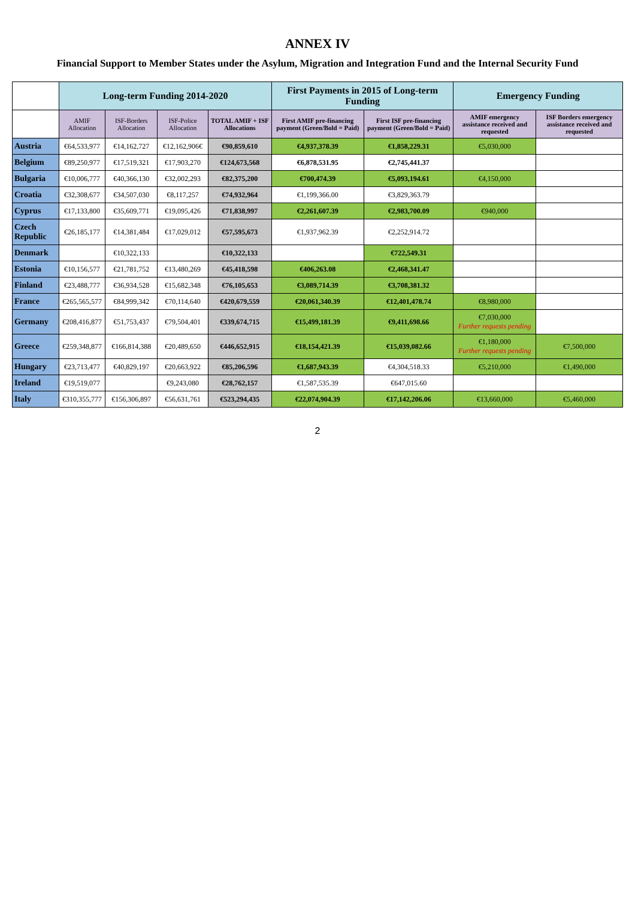ANNEX IV
Financial Support to Member States under the Asylum, Migration and Integration Fund and the Internal Security Fund
| | Long-term Funding 2014-2020 | | | | First Payments in 2015 of Long-term Funding | | Emergency Funding | |
| --- | --- | --- | --- | --- | --- | --- | --- | --- |
| | AMIF Allocation | ISF-Borders Allocation | ISF-Police Allocation | TOTAL AMIF + ISF Allocations | First AMIF pre-financing payment (Green/Bold = Paid) | First ISF pre-financing payment (Green/Bold = Paid) | AMIF emergency assistance received and requested | ISF Borders emergency assistance received and requested |
| Austria | €64,533,977 | €14,162,727 | €12,162,906€ | €90,859,610 | €4,937,378.39 | €1,858,229.31 | €5,030,000 | |
| Belgium | €89,250,977 | €17,519,321 | €17,903,270 | €124,673,568 | €6,878,531.95 | €2,745,441.37 | | |
| Bulgaria | €10,006,777 | €40,366,130 | €32,002,293 | €82,375,200 | €700,474.39 | €5,093,194.61 | €4,150,000 | |
| Croatia | €32,308,677 | €34,507,030 | €8,117,257 | €74,932,964 | €1,199,366.00 | €3,829,363.79 | | |
| Cyprus | €17,133,800 | €35,609,771 | €19,095,426 | €71,838,997 | €2,261,607.39 | €2,983,700.09 | €940,000 | |
| Czech Republic | €26,185,177 | €14,381,484 | €17,029,012 | €57,595,673 | €1,937,962.39 | €2,252,914.72 | | |
| Denmark | | €10,322,133 | | €10,322,133 | | €722,549.31 | | |
| Estonia | €10,156,577 | €21,781,752 | €13,480,269 | €45,418,598 | €406,263.08 | €2,468,341.47 | | |
| Finland | €23,488,777 | €36,934,528 | €15,682,348 | €76,105,653 | €3,089,714.39 | €3,708,381.32 | | |
| France | €265,565,577 | €84,999,342 | €70,114,640 | €420,679,559 | €20,061,340.39 | €12,401,478.74 | €8,980,000 | |
| Germany | €208,416,877 | €51,753,437 | €79,504,401 | €339,674,715 | €15,499,181.39 | €9,411,698.66 | €7,030,000 Further requests pending | |
| Greece | €259,348,877 | €166,814,388 | €20,489,650 | €446,652,915 | €18,154,421.39 | €15,039,082.66 | €1,180,000 Further requests pending | €7,500,000 |
| Hungary | €23,713,477 | €40,829,197 | €20,663,922 | €85,206,596 | €1,687,943.39 | €4,304,518.33 | €5,210,000 | €1,490,000 |
| Ireland | €19,519,077 | | €9,243,080 | €28,762,157 | €1,587,535.39 | €647,015.60 | | |
| Italy | €310,355,777 | €156,306,897 | €56,631,761 | €523,294,435 | €22,074,904.39 | €17,142,206.06 | €13,660,000 | €5,460,000 |
2